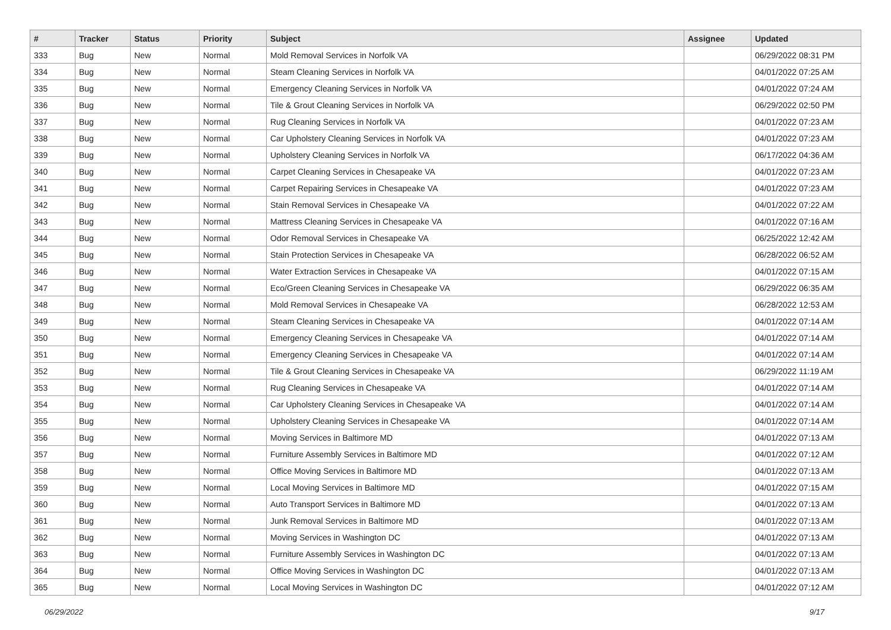| # | Tracker | Status | Priority | Subject | Assignee | Updated |
| --- | --- | --- | --- | --- | --- | --- |
| 333 | Bug | New | Normal | Mold Removal Services in Norfolk VA | | 06/29/2022 08:31 PM |
| 334 | Bug | New | Normal | Steam Cleaning Services in Norfolk VA | | 04/01/2022 07:25 AM |
| 335 | Bug | New | Normal | Emergency Cleaning Services in Norfolk VA | | 04/01/2022 07:24 AM |
| 336 | Bug | New | Normal | Tile & Grout Cleaning Services in Norfolk VA | | 06/29/2022 02:50 PM |
| 337 | Bug | New | Normal | Rug Cleaning Services in Norfolk VA | | 04/01/2022 07:23 AM |
| 338 | Bug | New | Normal | Car Upholstery Cleaning Services in Norfolk VA | | 04/01/2022 07:23 AM |
| 339 | Bug | New | Normal | Upholstery Cleaning Services in Norfolk VA | | 06/17/2022 04:36 AM |
| 340 | Bug | New | Normal | Carpet Cleaning Services in Chesapeake VA | | 04/01/2022 07:23 AM |
| 341 | Bug | New | Normal | Carpet Repairing Services in Chesapeake VA | | 04/01/2022 07:23 AM |
| 342 | Bug | New | Normal | Stain Removal Services in Chesapeake VA | | 04/01/2022 07:22 AM |
| 343 | Bug | New | Normal | Mattress Cleaning Services in Chesapeake VA | | 04/01/2022 07:16 AM |
| 344 | Bug | New | Normal | Odor Removal Services in Chesapeake VA | | 06/25/2022 12:42 AM |
| 345 | Bug | New | Normal | Stain Protection Services in Chesapeake VA | | 06/28/2022 06:52 AM |
| 346 | Bug | New | Normal | Water Extraction Services in Chesapeake VA | | 04/01/2022 07:15 AM |
| 347 | Bug | New | Normal | Eco/Green Cleaning Services in Chesapeake VA | | 06/29/2022 06:35 AM |
| 348 | Bug | New | Normal | Mold Removal Services in Chesapeake VA | | 06/28/2022 12:53 AM |
| 349 | Bug | New | Normal | Steam Cleaning Services in Chesapeake VA | | 04/01/2022 07:14 AM |
| 350 | Bug | New | Normal | Emergency Cleaning Services in Chesapeake VA | | 04/01/2022 07:14 AM |
| 351 | Bug | New | Normal | Emergency Cleaning Services in Chesapeake VA | | 04/01/2022 07:14 AM |
| 352 | Bug | New | Normal | Tile & Grout Cleaning Services in Chesapeake VA | | 06/29/2022 11:19 AM |
| 353 | Bug | New | Normal | Rug Cleaning Services in Chesapeake VA | | 04/01/2022 07:14 AM |
| 354 | Bug | New | Normal | Car Upholstery Cleaning Services in Chesapeake VA | | 04/01/2022 07:14 AM |
| 355 | Bug | New | Normal | Upholstery Cleaning Services in Chesapeake VA | | 04/01/2022 07:14 AM |
| 356 | Bug | New | Normal | Moving Services in Baltimore MD | | 04/01/2022 07:13 AM |
| 357 | Bug | New | Normal | Furniture Assembly Services in Baltimore MD | | 04/01/2022 07:12 AM |
| 358 | Bug | New | Normal | Office Moving Services in Baltimore MD | | 04/01/2022 07:13 AM |
| 359 | Bug | New | Normal | Local Moving Services in Baltimore MD | | 04/01/2022 07:15 AM |
| 360 | Bug | New | Normal | Auto Transport Services in Baltimore MD | | 04/01/2022 07:13 AM |
| 361 | Bug | New | Normal | Junk Removal Services in Baltimore MD | | 04/01/2022 07:13 AM |
| 362 | Bug | New | Normal | Moving Services in Washington DC | | 04/01/2022 07:13 AM |
| 363 | Bug | New | Normal | Furniture Assembly Services in Washington DC | | 04/01/2022 07:13 AM |
| 364 | Bug | New | Normal | Office Moving Services in Washington DC | | 04/01/2022 07:13 AM |
| 365 | Bug | New | Normal | Local Moving Services in Washington DC | | 04/01/2022 07:12 AM |
06/29/2022 9/17